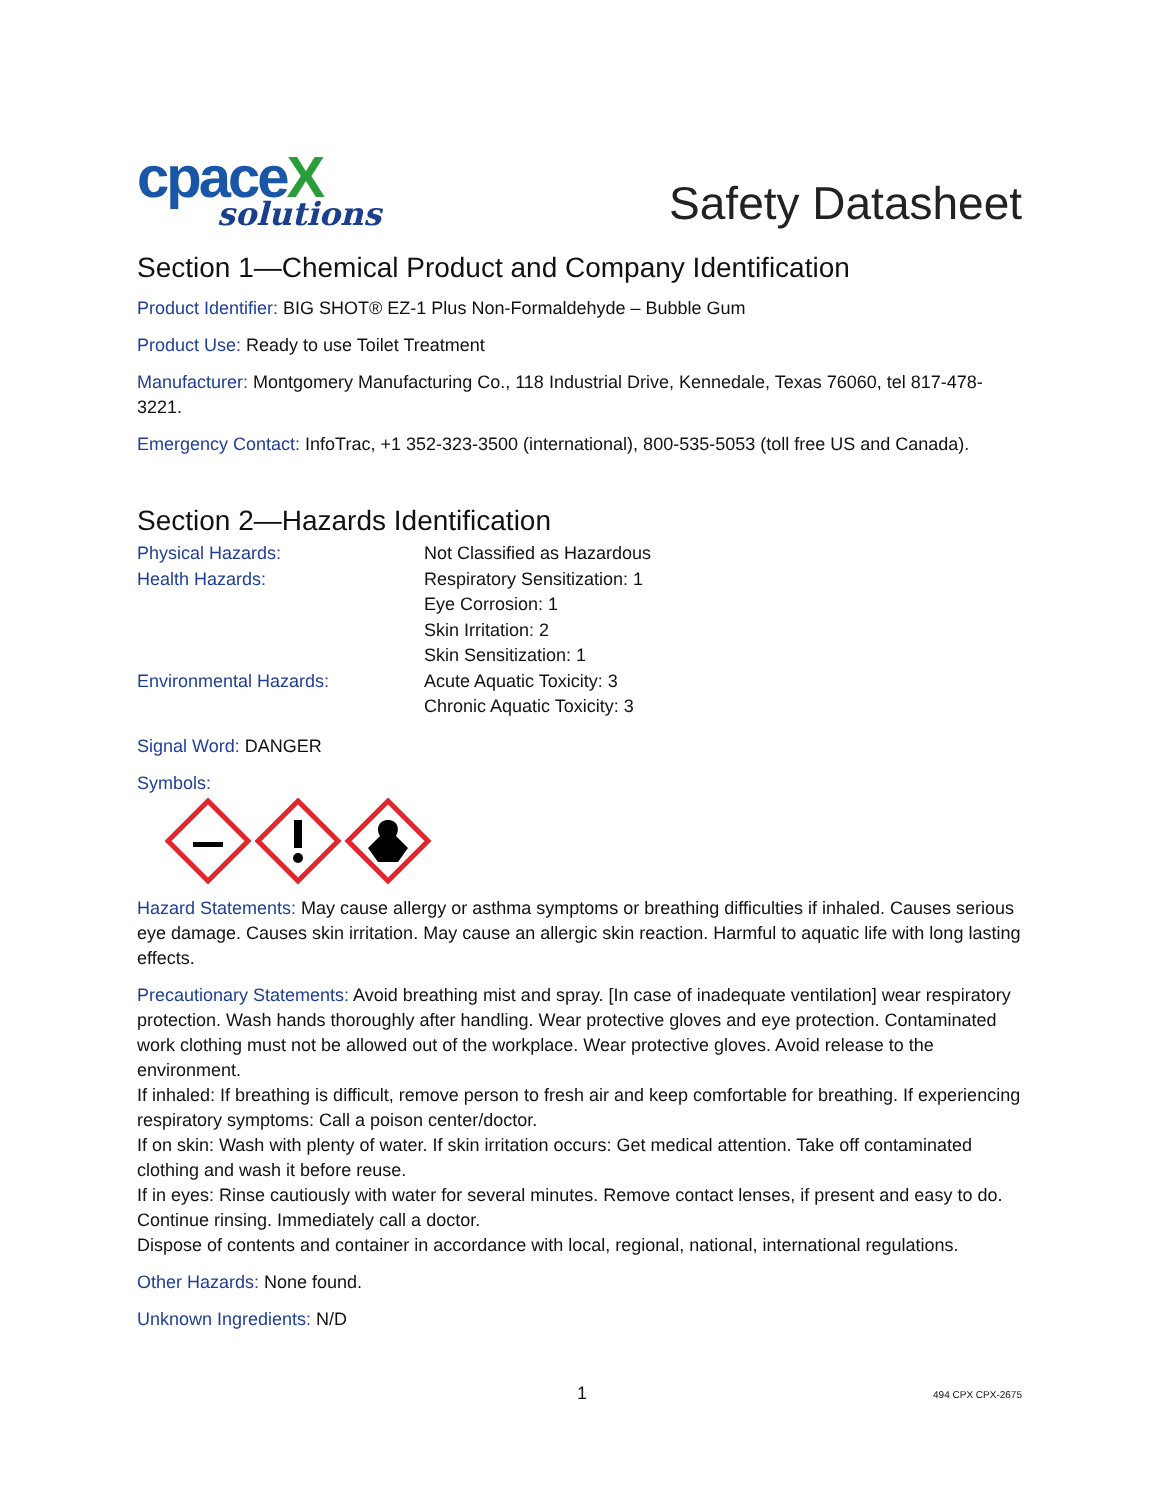cpaceX
solutions
Safety Datasheet
Section 1—Chemical Product and Company Identification
Product Identifier: BIG SHOT® EZ-1 Plus Non-Formaldehyde – Bubble Gum
Product Use: Ready to use Toilet Treatment
Manufacturer: Montgomery Manufacturing Co., 118 Industrial Drive, Kennedale, Texas 76060, tel 817-478-3221.
Emergency Contact: InfoTrac, +1 352-323-3500 (international), 800-535-5053 (toll free US and Canada).
Section 2—Hazards Identification
Physical Hazards:
Not Classified as Hazardous
Health Hazards:
Respiratory Sensitization: 1
Eye Corrosion: 1
Skin Irritation: 2
Skin Sensitization: 1
Environmental Hazards:
Acute Aquatic Toxicity: 3
Chronic Aquatic Toxicity: 3
Signal Word: DANGER
Symbols:
Hazard Statements: May cause allergy or asthma symptoms or breathing difficulties if inhaled. Causes serious eye damage. Causes skin irritation. May cause an allergic skin reaction. Harmful to aquatic life with long lasting effects.
Precautionary Statements: Avoid breathing mist and spray. [In case of inadequate ventilation] wear respiratory protection. Wash hands thoroughly after handling. Wear protective gloves and eye protection. Contaminated work clothing must not be allowed out of the workplace. Wear protective gloves. Avoid release to the environment.
If inhaled: If breathing is difficult, remove person to fresh air and keep comfortable for breathing. If experiencing respiratory symptoms: Call a poison center/doctor.
If on skin: Wash with plenty of water. If skin irritation occurs: Get medical attention. Take off contaminated clothing and wash it before reuse.
If in eyes: Rinse cautiously with water for several minutes. Remove contact lenses, if present and easy to do. Continue rinsing. Immediately call a doctor.
Dispose of contents and container in accordance with local, regional, national, international regulations.
Other Hazards: None found.
Unknown Ingredients: N/D
1 494 CPX CPX-2675